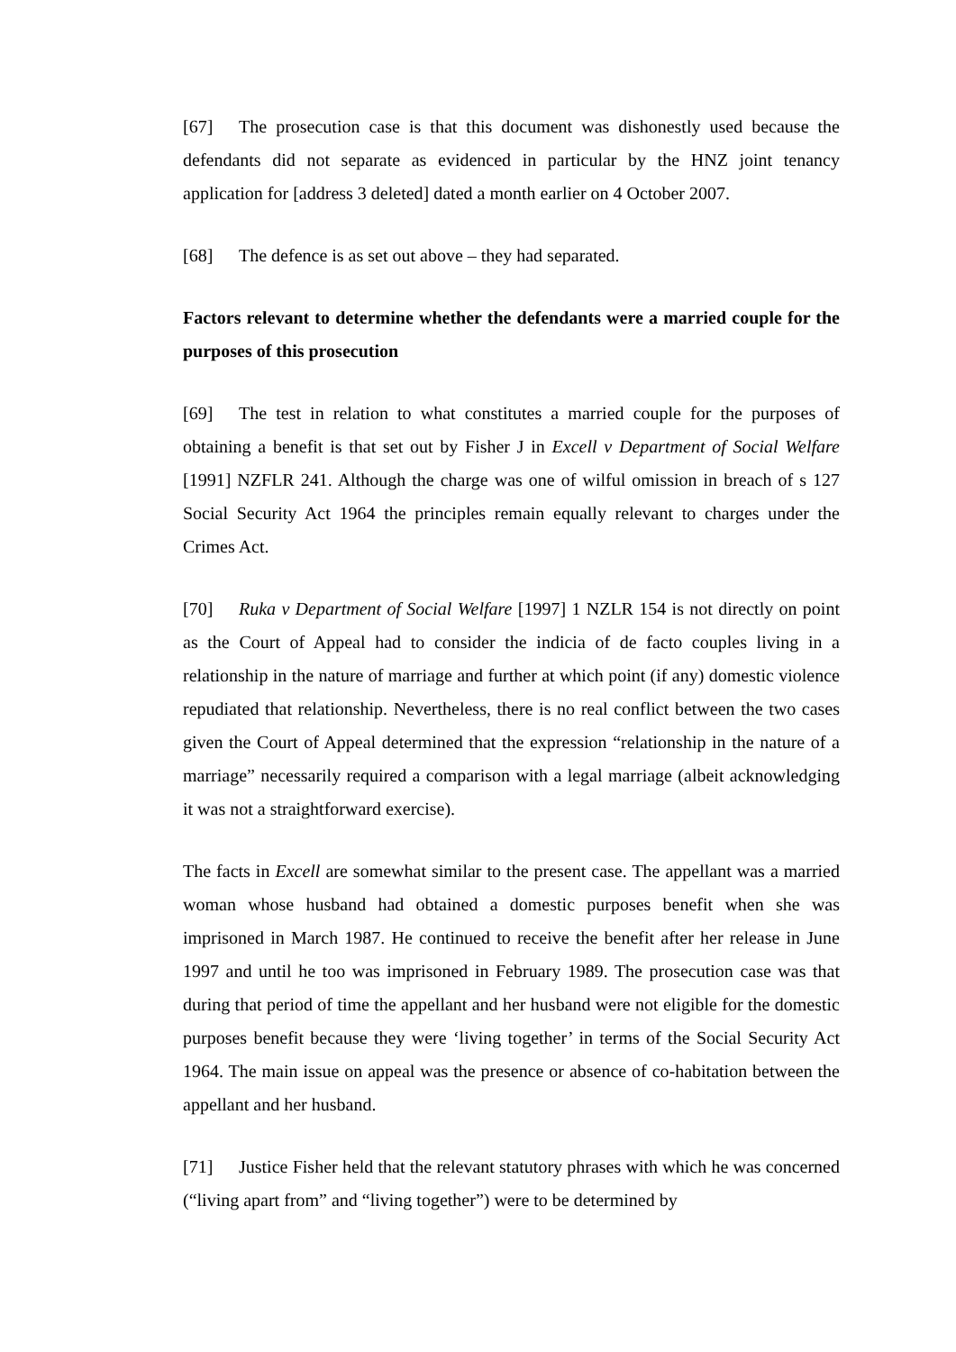[67] The prosecution case is that this document was dishonestly used because the defendants did not separate as evidenced in particular by the HNZ joint tenancy application for [address 3 deleted] dated a month earlier on 4 October 2007.
[68] The defence is as set out above – they had separated.
Factors relevant to determine whether the defendants were a married couple for the purposes of this prosecution
[69] The test in relation to what constitutes a married couple for the purposes of obtaining a benefit is that set out by Fisher J in Excell v Department of Social Welfare [1991] NZFLR 241. Although the charge was one of wilful omission in breach of s 127 Social Security Act 1964 the principles remain equally relevant to charges under the Crimes Act.
[70] Ruka v Department of Social Welfare [1997] 1 NZLR 154 is not directly on point as the Court of Appeal had to consider the indicia of de facto couples living in a relationship in the nature of marriage and further at which point (if any) domestic violence repudiated that relationship. Nevertheless, there is no real conflict between the two cases given the Court of Appeal determined that the expression “relationship in the nature of a marriage” necessarily required a comparison with a legal marriage (albeit acknowledging it was not a straightforward exercise).
The facts in Excell are somewhat similar to the present case. The appellant was a married woman whose husband had obtained a domestic purposes benefit when she was imprisoned in March 1987. He continued to receive the benefit after her release in June 1997 and until he too was imprisoned in February 1989. The prosecution case was that during that period of time the appellant and her husband were not eligible for the domestic purposes benefit because they were ‘living together’ in terms of the Social Security Act 1964. The main issue on appeal was the presence or absence of co-habitation between the appellant and her husband.
[71] Justice Fisher held that the relevant statutory phrases with which he was concerned (“living apart from” and “living together”) were to be determined by